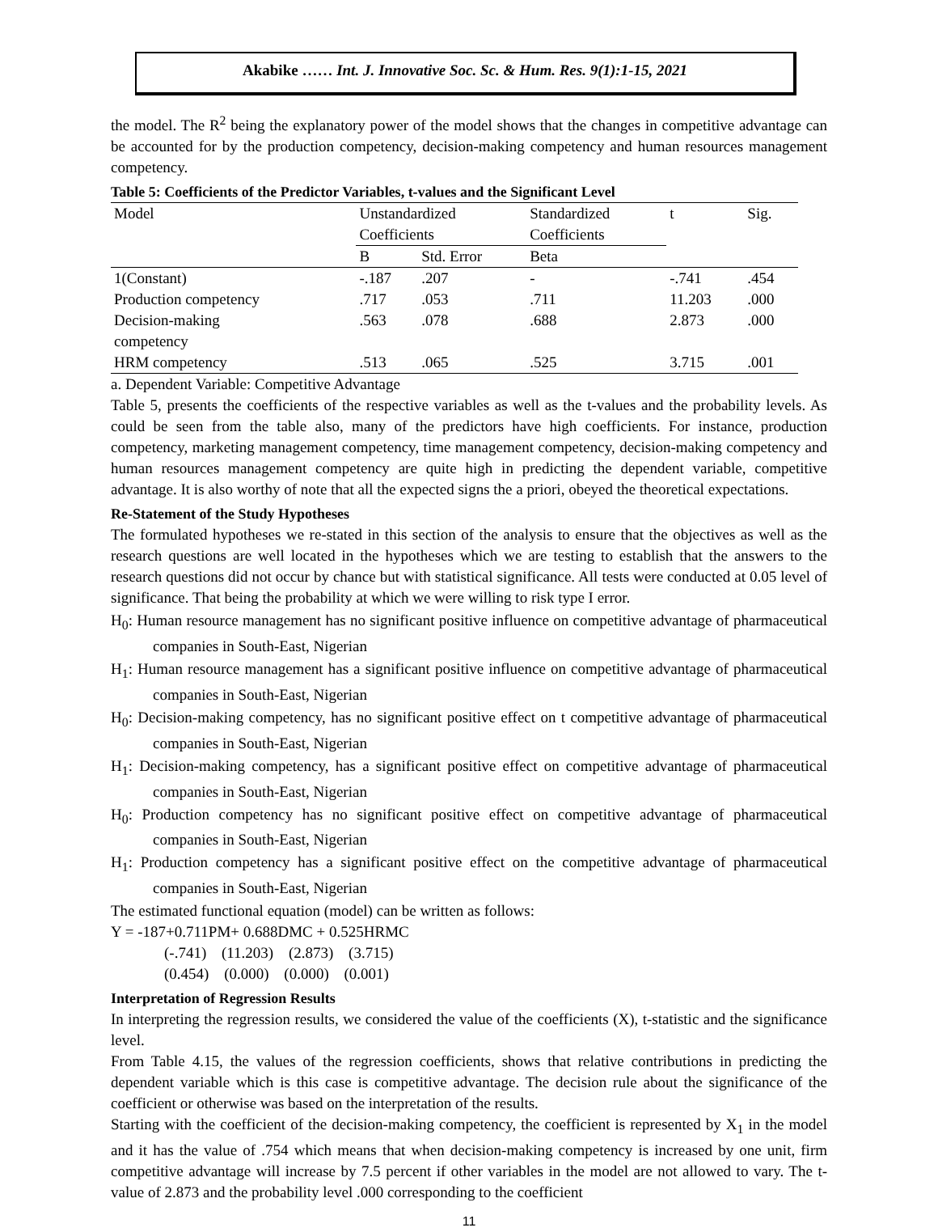Akabike …… Int. J. Innovative Soc. Sc. & Hum. Res. 9(1):1-15, 2021
the model. The R<sup>2</sup> being the explanatory power of the model shows that the changes in competitive advantage can be accounted for by the production competency, decision-making competency and human resources management competency.
Table 5: Coefficients of the Predictor Variables, t-values and the Significant Level
| Model | Unstandardized Coefficients | | Standardized Coefficients | t | Sig. |
| --- | --- | --- | --- | --- | --- |
| | B | Std. Error | Beta | | |
| 1(Constant) | -.187 | .207 | - | -.741 | .454 |
| Production competency | .717 | .053 | .711 | 11.203 | .000 |
| Decision-making competency | .563 | .078 | .688 | 2.873 | .000 |
| HRM competency | .513 | .065 | .525 | 3.715 | .001 |
a. Dependent Variable: Competitive Advantage
Table 5, presents the coefficients of the respective variables as well as the t-values and the probability levels. As could be seen from the table also, many of the predictors have high coefficients. For instance, production competency, marketing management competency, time management competency, decision-making competency and human resources management competency are quite high in predicting the dependent variable, competitive advantage. It is also worthy of note that all the expected signs the a priori, obeyed the theoretical expectations.
Re-Statement of the Study Hypotheses
The formulated hypotheses we re-stated in this section of the analysis to ensure that the objectives as well as the research questions are well located in the hypotheses which we are testing to establish that the answers to the research questions did not occur by chance but with statistical significance. All tests were conducted at 0.05 level of significance. That being the probability at which we were willing to risk type I error.
H<sub>0</sub>: Human resource management has no significant positive influence on competitive advantage of pharmaceutical companies in South-East, Nigerian
H<sub>1</sub>: Human resource management has a significant positive influence on competitive advantage of pharmaceutical companies in South-East, Nigerian
H<sub>0</sub>: Decision-making competency, has no significant positive effect on t competitive advantage of pharmaceutical companies in South-East, Nigerian
H<sub>1</sub>: Decision-making competency, has a significant positive effect on competitive advantage of pharmaceutical companies in South-East, Nigerian
H<sub>0</sub>: Production competency has no significant positive effect on competitive advantage of pharmaceutical companies in South-East, Nigerian
H<sub>1</sub>: Production competency has a significant positive effect on the competitive advantage of pharmaceutical companies in South-East, Nigerian
The estimated functional equation (model) can be written as follows:
Y = -187+0.711PM+ 0.688DMC + 0.525HRMC
(-.741) (11.203) (2.873) (3.715)
(0.454) (0.000) (0.000) (0.001)
Interpretation of Regression Results
In interpreting the regression results, we considered the value of the coefficients (X), t-statistic and the significance level.
From Table 4.15, the values of the regression coefficients, shows that relative contributions in predicting the dependent variable which is this case is competitive advantage. The decision rule about the significance of the coefficient or otherwise was based on the interpretation of the results.
Starting with the coefficient of the decision-making competency, the coefficient is represented by X<sub>1</sub> in the model and it has the value of .754 which means that when decision-making competency is increased by one unit, firm competitive advantage will increase by 7.5 percent if other variables in the model are not allowed to vary. The t-value of 2.873 and the probability level .000 corresponding to the coefficient
11